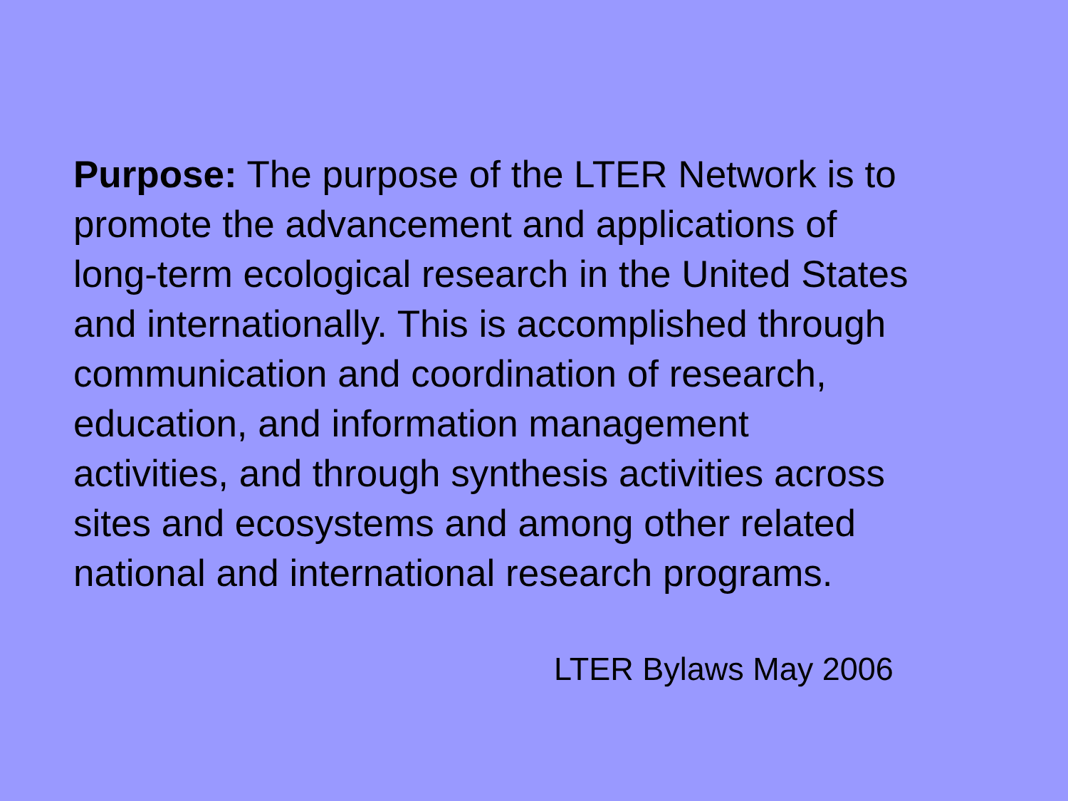Purpose: The purpose of the LTER Network is to
promote the advancement and applications of
long-term ecological research in the United States
and internationally. This is accomplished through
communication and coordination of research,
education, and information management
activities, and through synthesis activities across
sites and ecosystems and among other related
national and international research programs.
LTER Bylaws May 2006